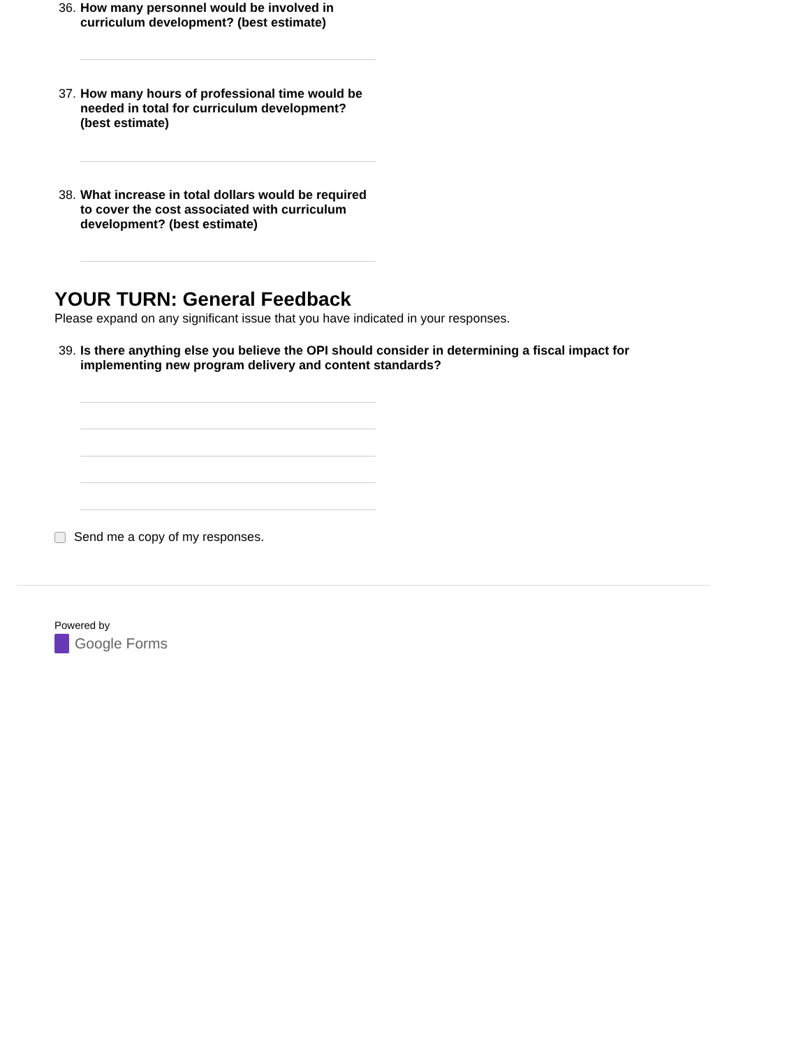36. How many personnel would be involved in curriculum development? (best estimate)
37. How many hours of professional time would be needed in total for curriculum development? (best estimate)
38. What increase in total dollars would be required to cover the cost associated with curriculum development? (best estimate)
YOUR TURN: General Feedback
Please expand on any significant issue that you have indicated in your responses.
39. Is there anything else you believe the OPI should consider in determining a fiscal impact for implementing new program delivery and content standards?
Send me a copy of my responses.
Powered by
Google Forms